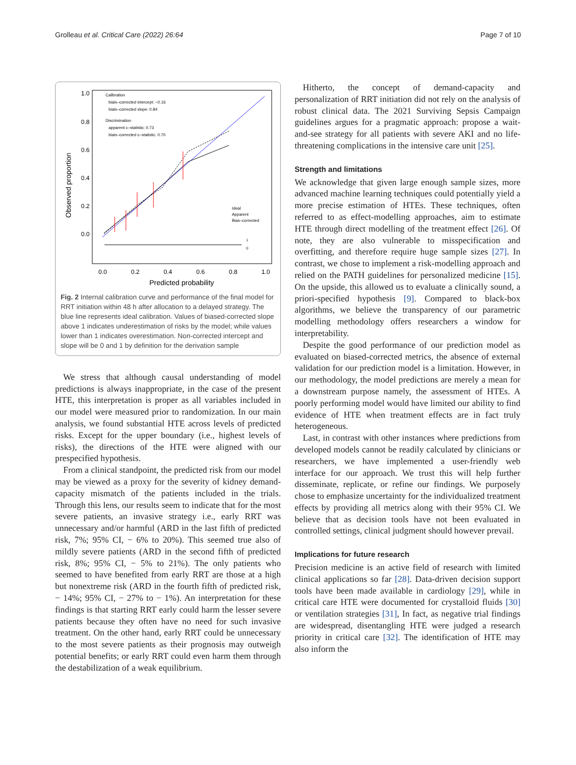Grolleau et al. Critical Care (2022) 26:64 Page 7 of 10
1.0
0.8
0.6
0.4
0.2
0.0
Observed proportion
0.0
0.2
0.4
0.6
0.8
1.0
Predicted probability
Calibration
biais–corrected intercept: −0.16
biais–corrected slope: 0.84
Discrimination
apparent c–statistic: 0.73
biais–corrected c–statistic: 0.70
Ideal
Apparent
Bias–corrected
1
0
Fig. 2 Internal calibration curve and performance of the final model for RRT initiation within 48 h after allocation to a delayed strategy. The blue line represents ideal calibration. Values of biased-corrected slope above 1 indicates underestimation of risks by the model; while values lower than 1 indicates overestimation. Non-corrected intercept and slope will be 0 and 1 by definition for the derivation sample
We stress that although causal understanding of model predictions is always inappropriate, in the case of the present HTE, this interpretation is proper as all variables included in our model were measured prior to randomization. In our main analysis, we found substantial HTE across levels of predicted risks. Except for the upper boundary (i.e., highest levels of risks), the directions of the HTE were aligned with our prespecified hypothesis.
From a clinical standpoint, the predicted risk from our model may be viewed as a proxy for the severity of kidney demand-capacity mismatch of the patients included in the trials. Through this lens, our results seem to indicate that for the most severe patients, an invasive strategy i.e., early RRT was unnecessary and/or harmful (ARD in the last fifth of predicted risk, 7%; 95% CI, − 6% to 20%). This seemed true also of mildly severe patients (ARD in the second fifth of predicted risk, 8%; 95% CI, − 5% to 21%). The only patients who seemed to have benefited from early RRT are those at a high but nonextreme risk (ARD in the fourth fifth of predicted risk, − 14%; 95% CI, − 27% to − 1%). An interpretation for these findings is that starting RRT early could harm the lesser severe patients because they often have no need for such invasive treatment. On the other hand, early RRT could be unnecessary to the most severe patients as their prognosis may outweigh potential benefits; or early RRT could even harm them through the destabilization of a weak equilibrium.
Hitherto, the concept of demand-capacity and personalization of RRT initiation did not rely on the analysis of robust clinical data. The 2021 Surviving Sepsis Campaign guidelines argues for a pragmatic approach: propose a wait-and-see strategy for all patients with severe AKI and no life-threatening complications in the intensive care unit [25].
Strength and limitations
We acknowledge that given large enough sample sizes, more advanced machine learning techniques could potentially yield a more precise estimation of HTEs. These techniques, often referred to as effect-modelling approaches, aim to estimate HTE through direct modelling of the treatment effect [26]. Of note, they are also vulnerable to misspecification and overfitting, and therefore require huge sample sizes [27]. In contrast, we chose to implement a risk-modelling approach and relied on the PATH guidelines for personalized medicine [15]. On the upside, this allowed us to evaluate a clinically sound, a priori-specified hypothesis [9]. Compared to black-box algorithms, we believe the transparency of our parametric modelling methodology offers researchers a window for interpretability.
Despite the good performance of our prediction model as evaluated on biased-corrected metrics, the absence of external validation for our prediction model is a limitation. However, in our methodology, the model predictions are merely a mean for a downstream purpose namely, the assessment of HTEs. A poorly performing model would have limited our ability to find evidence of HTE when treatment effects are in fact truly heterogeneous.
Last, in contrast with other instances where predictions from developed models cannot be readily calculated by clinicians or researchers, we have implemented a user-friendly web interface for our approach. We trust this will help further disseminate, replicate, or refine our findings. We purposely chose to emphasize uncertainty for the individualized treatment effects by providing all metrics along with their 95% CI. We believe that as decision tools have not been evaluated in controlled settings, clinical judgment should however prevail.
Implications for future research
Precision medicine is an active field of research with limited clinical applications so far [28]. Data-driven decision support tools have been made available in cardiology [29], while in critical care HTE were documented for crystalloid fluids [30] or ventilation strategies [31], In fact, as negative trial findings are widespread, disentangling HTE were judged a research priority in critical care [32]. The identification of HTE may also inform the